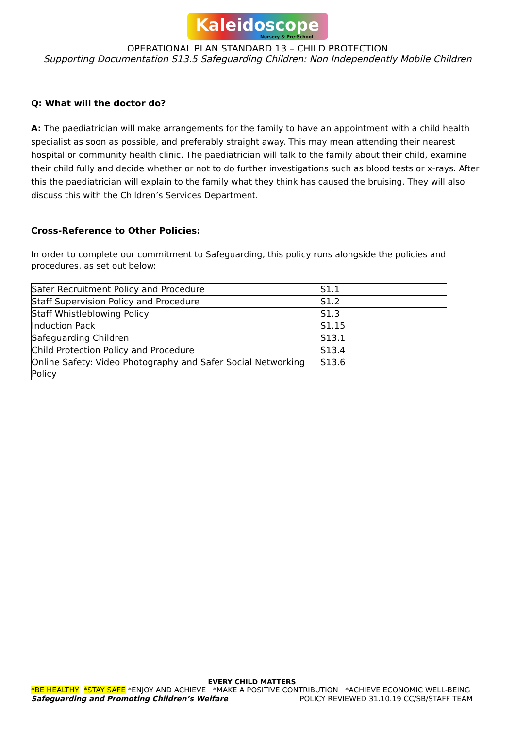Kaleidoscope
Nursery & Pre-School
OPERATIONAL PLAN STANDARD 13 – CHILD PROTECTION
Supporting Documentation S13.5 Safeguarding Children: Non Independently Mobile Children
Q: What will the doctor do?
A: The paediatrician will make arrangements for the family to have an appointment with a child health specialist as soon as possible, and preferably straight away. This may mean attending their nearest hospital or community health clinic. The paediatrician will talk to the family about their child, examine their child fully and decide whether or not to do further investigations such as blood tests or x-rays. After this the paediatrician will explain to the family what they think has caused the bruising. They will also discuss this with the Children’s Services Department.
Cross-Reference to Other Policies:
In order to complete our commitment to Safeguarding, this policy runs alongside the policies and procedures, as set out below:
| Safer Recruitment Policy and Procedure | S1.1 |
| Staff Supervision Policy and Procedure | S1.2 |
| Staff Whistleblowing Policy | S1.3 |
| Induction Pack | S1.15 |
| Safeguarding Children | S13.1 |
| Child Protection Policy and Procedure | S13.4 |
| Online Safety: Video Photography and Safer Social Networking Policy | S13.6 |
EVERY CHILD MATTERS
*BE HEALTHY *STAY SAFE *ENJOY AND ACHIEVE *MAKE A POSITIVE CONTRIBUTION *ACHIEVE ECONOMIC WELL-BEING
Safeguarding and Promoting Children’s Welfare POLICY REVIEWED 31.10.19 CC/SB/STAFF TEAM